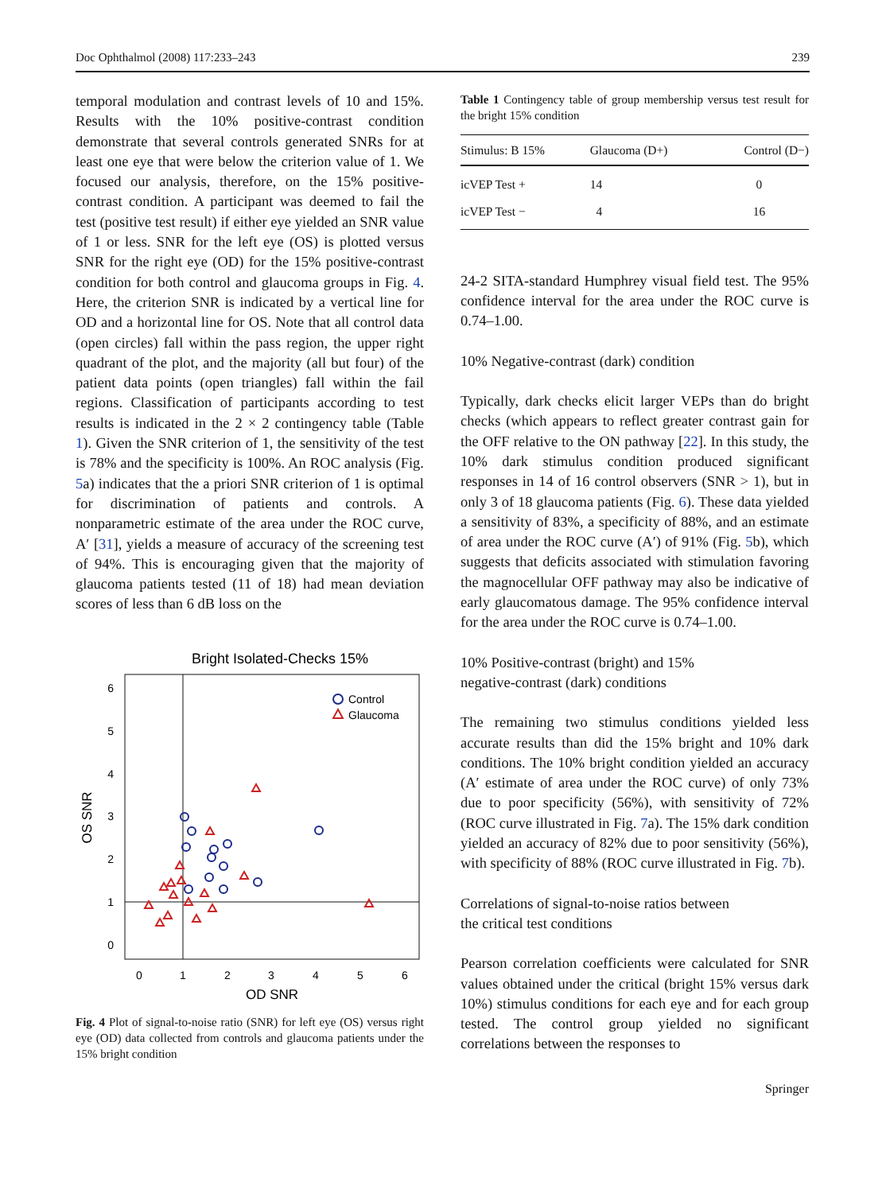Doc Ophthalmol (2008) 117:233–243 239
temporal modulation and contrast levels of 10 and 15%. Results with the 10% positive-contrast condition demonstrate that several controls generated SNRs for at least one eye that were below the criterion value of 1. We focused our analysis, therefore, on the 15% positive-contrast condition. A participant was deemed to fail the test (positive test result) if either eye yielded an SNR value of 1 or less. SNR for the left eye (OS) is plotted versus SNR for the right eye (OD) for the 15% positive-contrast condition for both control and glaucoma groups in Fig. 4. Here, the criterion SNR is indicated by a vertical line for OD and a horizontal line for OS. Note that all control data (open circles) fall within the pass region, the upper right quadrant of the plot, and the majority (all but four) of the patient data points (open triangles) fall within the fail regions. Classification of participants according to test results is indicated in the 2 × 2 contingency table (Table 1). Given the SNR criterion of 1, the sensitivity of the test is 78% and the specificity is 100%. An ROC analysis (Fig. 5a) indicates that the a priori SNR criterion of 1 is optimal for discrimination of patients and controls. A nonparametric estimate of the area under the ROC curve, A′ [31], yields a measure of accuracy of the screening test of 94%. This is encouraging given that the majority of glaucoma patients tested (11 of 18) had mean deviation scores of less than 6 dB loss on the
Bright Isolated-Checks 15%
6
5
4
3
2
1
0
0
1
2
3
4
5
6
OD SNR
OS SNR
Control
Glaucoma
Fig. 4 Plot of signal-to-noise ratio (SNR) for left eye (OS) versus right eye (OD) data collected from controls and glaucoma patients under the 15% bright condition
Table 1 Contingency table of group membership versus test result for the bright 15% condition
| Stimulus: B 15% | Glaucoma (D+) | Control (D−) |
| --- | --- | --- |
| icVEP Test + | 14 | 0 |
| icVEP Test − | 4 | 16 |
24-2 SITA-standard Humphrey visual field test. The 95% confidence interval for the area under the ROC curve is 0.74–1.00.
10% Negative-contrast (dark) condition
Typically, dark checks elicit larger VEPs than do bright checks (which appears to reflect greater contrast gain for the OFF relative to the ON pathway [22]. In this study, the 10% dark stimulus condition produced significant responses in 14 of 16 control observers (SNR > 1), but in only 3 of 18 glaucoma patients (Fig. 6). These data yielded a sensitivity of 83%, a specificity of 88%, and an estimate of area under the ROC curve (A′) of 91% (Fig. 5b), which suggests that deficits associated with stimulation favoring the magnocellular OFF pathway may also be indicative of early glaucomatous damage. The 95% confidence interval for the area under the ROC curve is 0.74–1.00.
10% Positive-contrast (bright) and 15%
negative-contrast (dark) conditions
The remaining two stimulus conditions yielded less accurate results than did the 15% bright and 10% dark conditions. The 10% bright condition yielded an accuracy (A′ estimate of area under the ROC curve) of only 73% due to poor specificity (56%), with sensitivity of 72% (ROC curve illustrated in Fig. 7a). The 15% dark condition yielded an accuracy of 82% due to poor sensitivity (56%), with specificity of 88% (ROC curve illustrated in Fig. 7b).
Correlations of signal-to-noise ratios between
the critical test conditions
Pearson correlation coefficients were calculated for SNR values obtained under the critical (bright 15% versus dark 10%) stimulus conditions for each eye and for each group tested. The control group yielded no significant correlations between the responses to
Springer